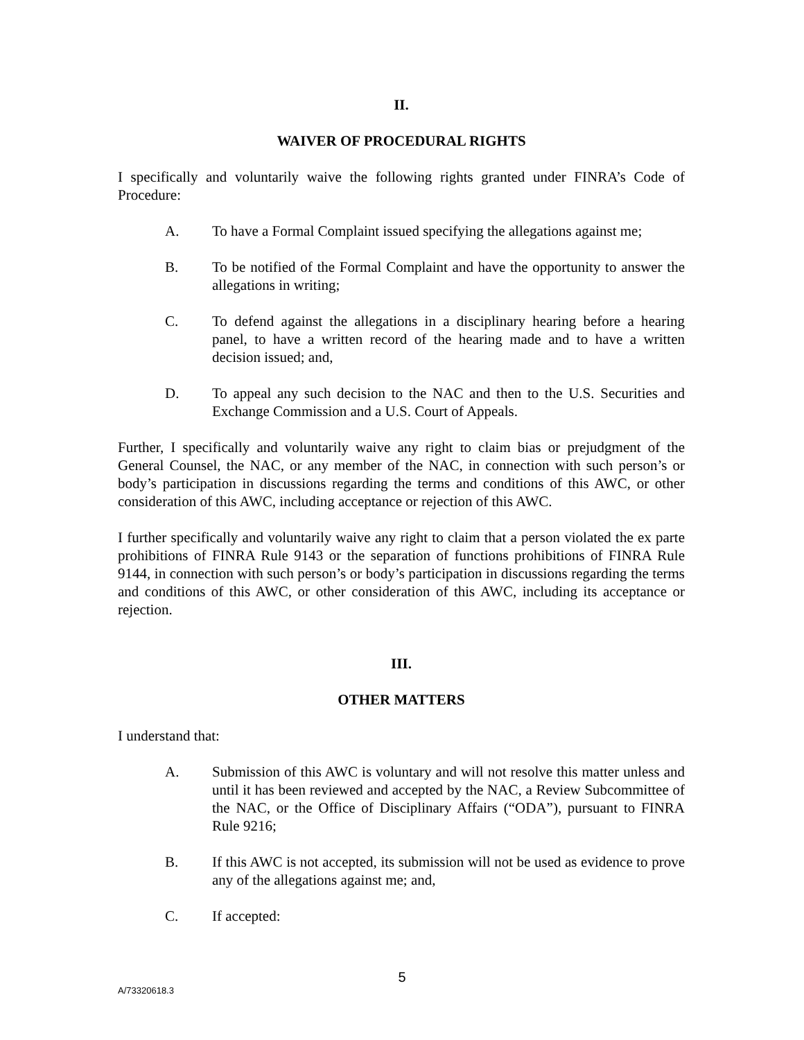II.
WAIVER OF PROCEDURAL RIGHTS
I specifically and voluntarily waive the following rights granted under FINRA’s Code of Procedure:
A. To have a Formal Complaint issued specifying the allegations against me;
B. To be notified of the Formal Complaint and have the opportunity to answer the allegations in writing;
C. To defend against the allegations in a disciplinary hearing before a hearing panel, to have a written record of the hearing made and to have a written decision issued; and,
D. To appeal any such decision to the NAC and then to the U.S. Securities and Exchange Commission and a U.S. Court of Appeals.
Further, I specifically and voluntarily waive any right to claim bias or prejudgment of the General Counsel, the NAC, or any member of the NAC, in connection with such person’s or body’s participation in discussions regarding the terms and conditions of this AWC, or other consideration of this AWC, including acceptance or rejection of this AWC.
I further specifically and voluntarily waive any right to claim that a person violated the ex parte prohibitions of FINRA Rule 9143 or the separation of functions prohibitions of FINRA Rule 9144, in connection with such person’s or body’s participation in discussions regarding the terms and conditions of this AWC, or other consideration of this AWC, including its acceptance or rejection.
III.
OTHER MATTERS
I understand that:
A. Submission of this AWC is voluntary and will not resolve this matter unless and until it has been reviewed and accepted by the NAC, a Review Subcommittee of the NAC, or the Office of Disciplinary Affairs (“ODA”), pursuant to FINRA Rule 9216;
B. If this AWC is not accepted, its submission will not be used as evidence to prove any of the allegations against me; and,
C. If accepted:
5
A/73320618.3